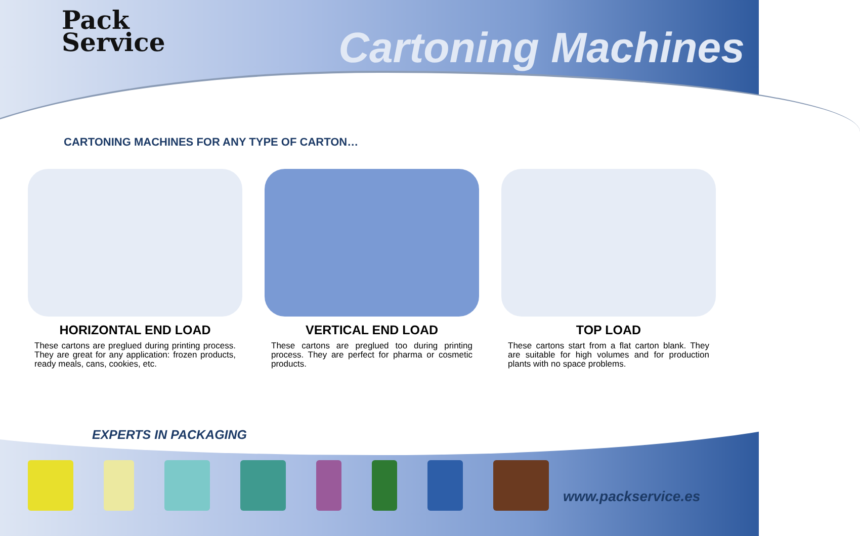Pack
Service
Cartoning Machines
CARTONING MACHINES FOR ANY TYPE OF CARTON…
HORIZONTAL END LOAD
These cartons are preglued during printing process. They are great for any application: frozen products, ready meals, cans, cookies, etc.
VERTICAL END LOAD
These cartons are preglued too during printing process. They are perfect for pharma or cosmetic products.
TOP LOAD
These cartons start from a flat carton blank. They are suitable for high volumes and for production plants with no space problems.
EXPERTS IN PACKAGING
www.packservice.es